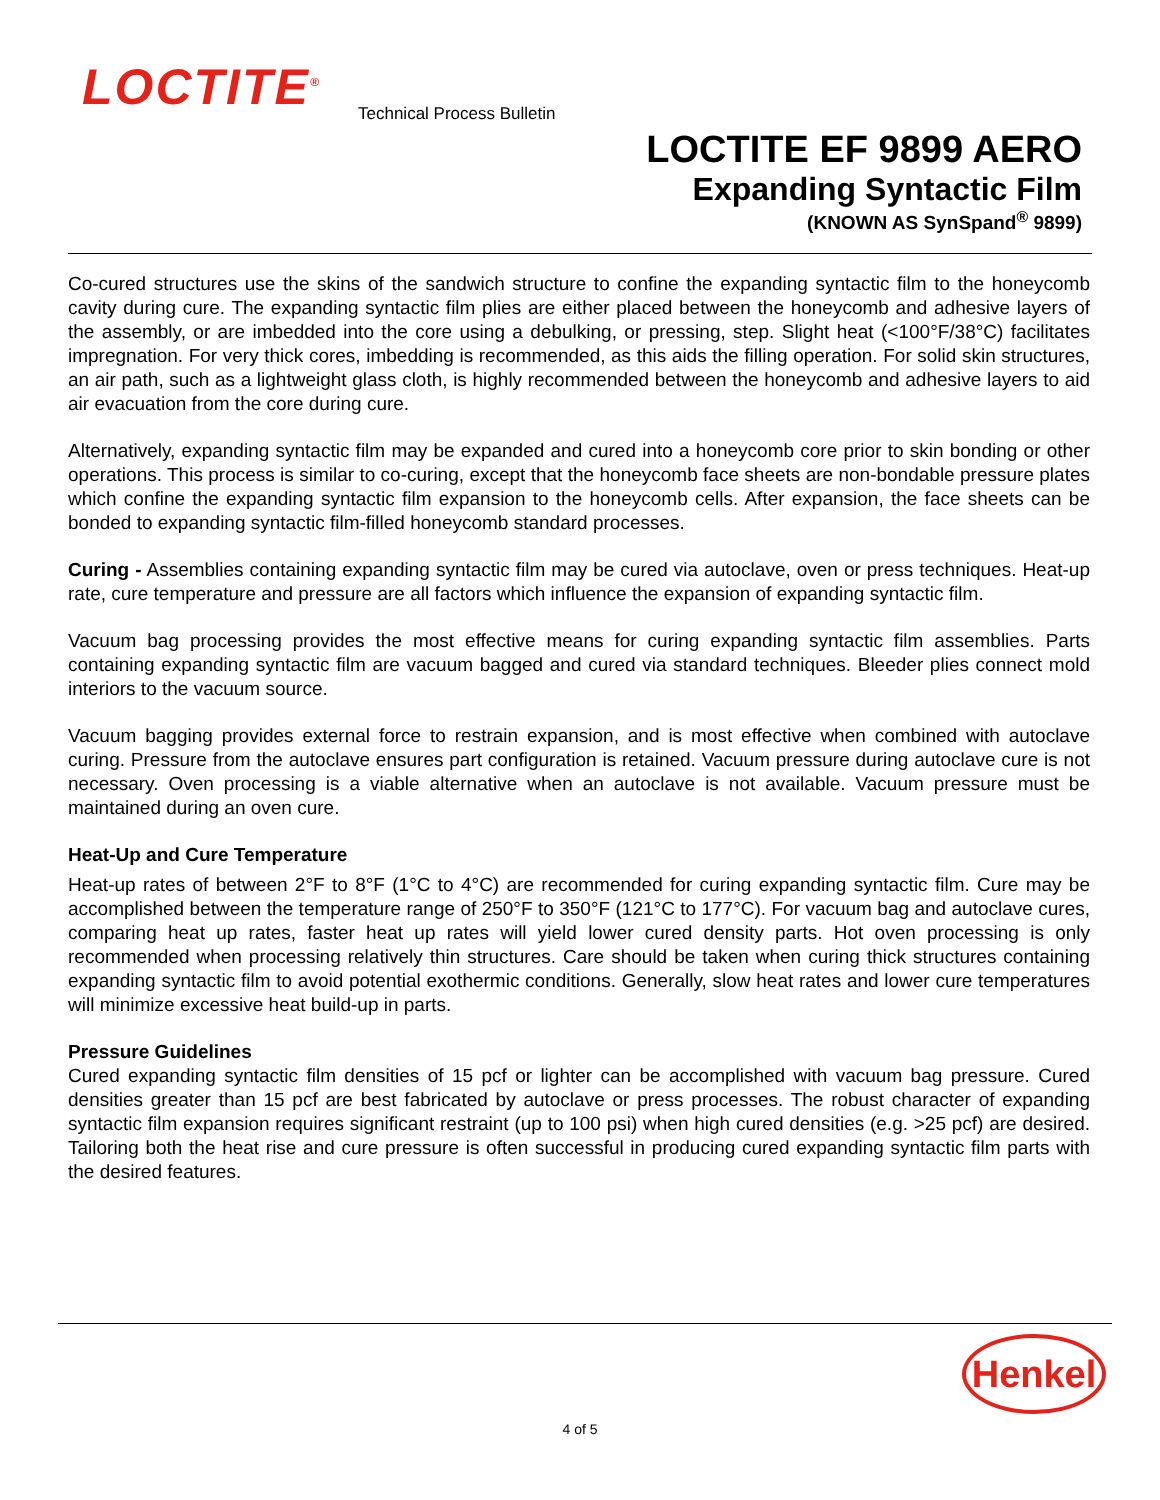LOCTITE<sup>®</sup> Technical Process Bulletin
LOCTITE EF 9899 AERO
Expanding Syntactic Film
(KNOWN AS SynSpand<sup>®</sup> 9899)
Co-cured structures use the skins of the sandwich structure to confine the expanding syntactic film to the honeycomb cavity during cure. The expanding syntactic film plies are either placed between the honeycomb and adhesive layers of the assembly, or are imbedded into the core using a debulking, or pressing, step. Slight heat (<100°F/38°C) facilitates impregnation. For very thick cores, imbedding is recommended, as this aids the filling operation. For solid skin structures, an air path, such as a lightweight glass cloth, is highly recommended between the honeycomb and adhesive layers to aid air evacuation from the core during cure.
Alternatively, expanding syntactic film may be expanded and cured into a honeycomb core prior to skin bonding or other operations. This process is similar to co-curing, except that the honeycomb face sheets are non-bondable pressure plates which confine the expanding syntactic film expansion to the honeycomb cells. After expansion, the face sheets can be bonded to expanding syntactic film-filled honeycomb standard processes.
Curing - Assemblies containing expanding syntactic film may be cured via autoclave, oven or press techniques. Heat-up rate, cure temperature and pressure are all factors which influence the expansion of expanding syntactic film.
Vacuum bag processing provides the most effective means for curing expanding syntactic film assemblies. Parts containing expanding syntactic film are vacuum bagged and cured via standard techniques. Bleeder plies connect mold interiors to the vacuum source.
Vacuum bagging provides external force to restrain expansion, and is most effective when combined with autoclave curing. Pressure from the autoclave ensures part configuration is retained. Vacuum pressure during autoclave cure is not necessary. Oven processing is a viable alternative when an autoclave is not available. Vacuum pressure must be maintained during an oven cure.
Heat-Up and Cure Temperature
Heat-up rates of between 2°F to 8°F (1°C to 4°C) are recommended for curing expanding syntactic film. Cure may be accomplished between the temperature range of 250°F to 350°F (121°C to 177°C). For vacuum bag and autoclave cures, comparing heat up rates, faster heat up rates will yield lower cured density parts. Hot oven processing is only recommended when processing relatively thin structures. Care should be taken when curing thick structures containing expanding syntactic film to avoid potential exothermic conditions. Generally, slow heat rates and lower cure temperatures will minimize excessive heat build-up in parts.
Pressure Guidelines
Cured expanding syntactic film densities of 15 pcf or lighter can be accomplished with vacuum bag pressure. Cured densities greater than 15 pcf are best fabricated by autoclave or press processes. The robust character of expanding syntactic film expansion requires significant restraint (up to 100 psi) when high cured densities (e.g. >25 pcf) are desired. Tailoring both the heat rise and cure pressure is often successful in producing cured expanding syntactic film parts with the desired features.
Henkel
4 of 5